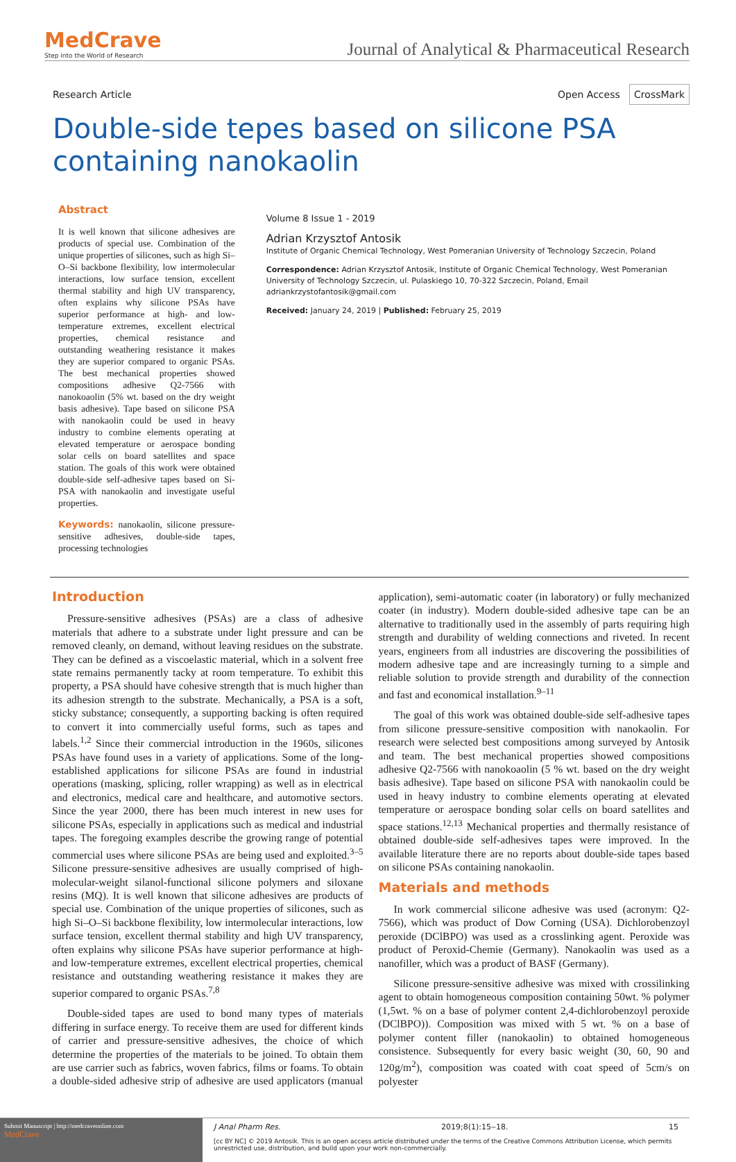MedCrave
Step into the World of Research
Journal of Analytical & Pharmaceutical Research
Research Article Open Access CrossMark
Double-side tepes based on silicone PSA containing nanokaolin
Abstract
It is well known that silicone adhesives are products of special use. Combination of the unique properties of silicones, such as high Si–O–Si backbone flexibility, low intermolecular interactions, low surface tension, excellent thermal stability and high UV transparency, often explains why silicone PSAs have superior performance at high- and low-temperature extremes, excellent electrical properties, chemical resistance and outstanding weathering resistance it makes they are superior compared to organic PSAs. The best mechanical properties showed compositions adhesive Q2-7566 with nanokoaolin (5% wt. based on the dry weight basis adhesive). Tape based on silicone PSA with nanokaolin could be used in heavy industry to combine elements operating at elevated temperature or aerospace bonding solar cells on board satellites and space station. The goals of this work were obtained double-side self-adhesive tapes based on Si-PSA with nanokaolin and investigate useful properties.
Keywords: nanokaolin, silicone pressure-sensitive adhesives, double-side tapes, processing technologies
Volume 8 Issue 1 - 2019
Adrian Krzysztof Antosik
Institute of Organic Chemical Technology, West Pomeranian University of Technology Szczecin, Poland
Correspondence: Adrian Krzysztof Antosik, Institute of Organic Chemical Technology, West Pomeranian University of Technology Szczecin, ul. Pulaskiego 10, 70-322 Szczecin, Poland, Email adriankrzystofantosik@gmail.com
Received: January 24, 2019 | Published: February 25, 2019
Introduction
Pressure-sensitive adhesives (PSAs) are a class of adhesive materials that adhere to a substrate under light pressure and can be removed cleanly, on demand, without leaving residues on the substrate. They can be defined as a viscoelastic material, which in a solvent free state remains permanently tacky at room temperature. To exhibit this property, a PSA should have cohesive strength that is much higher than its adhesion strength to the substrate. Mechanically, a PSA is a soft, sticky substance; consequently, a supporting backing is often required to convert it into commercially useful forms, such as tapes and labels.<sup>1,2</sup> Since their commercial introduction in the 1960s, silicones PSAs have found uses in a variety of applications. Some of the long-established applications for silicone PSAs are found in industrial operations (masking, splicing, roller wrapping) as well as in electrical and electronics, medical care and healthcare, and automotive sectors. Since the year 2000, there has been much interest in new uses for silicone PSAs, especially in applications such as medical and industrial tapes. The foregoing examples describe the growing range of potential commercial uses where silicone PSAs are being used and exploited.<sup>3–5</sup> Silicone pressure-sensitive adhesives are usually comprised of high-molecular-weight silanol-functional silicone polymers and siloxane resins (MQ). It is well known that silicone adhesives are products of special use. Combination of the unique properties of silicones, such as high Si–O–Si backbone flexibility, low intermolecular interactions, low surface tension, excellent thermal stability and high UV transparency, often explains why silicone PSAs have superior performance at high- and low-temperature extremes, excellent electrical properties, chemical resistance and outstanding weathering resistance it makes they are superior compared to organic PSAs.<sup>7,8</sup>
Double-sided tapes are used to bond many types of materials differing in surface energy. To receive them are used for different kinds of carrier and pressure-sensitive adhesives, the choice of which determine the properties of the materials to be joined. To obtain them are use carrier such as fabrics, woven fabrics, films or foams. To obtain a double-sided adhesive strip of adhesive are used applicators (manual application), semi-automatic coater (in laboratory) or fully mechanized coater (in industry). Modern double-sided adhesive tape can be an alternative to traditionally used in the assembly of parts requiring high strength and durability of welding connections and riveted. In recent years, engineers from all industries are discovering the possibilities of modern adhesive tape and are increasingly turning to a simple and reliable solution to provide strength and durability of the connection and fast and economical installation.<sup>9–11</sup>
The goal of this work was obtained double-side self-adhesive tapes from silicone pressure-sensitive composition with nanokaolin. For research were selected best compositions among surveyed by Antosik and team. The best mechanical properties showed compositions adhesive Q2-7566 with nanokoaolin (5 % wt. based on the dry weight basis adhesive). Tape based on silicone PSA with nanokaolin could be used in heavy industry to combine elements operating at elevated temperature or aerospace bonding solar cells on board satellites and space stations.<sup>12,13</sup> Mechanical properties and thermally resistance of obtained double-side self-adhesives tapes were improved. In the available literature there are no reports about double-side tapes based on silicone PSAs containing nanokaolin.
Materials and methods
In work commercial silicone adhesive was used (acronym: Q2-7566), which was product of Dow Corning (USA). Dichlorobenzoyl peroxide (DClBPO) was used as a crosslinking agent. Peroxide was product of Peroxid-Chemie (Germany). Nanokaolin was used as a nanofiller, which was a product of BASF (Germany).
Silicone pressure-sensitive adhesive was mixed with crossilinking agent to obtain homogeneous composition containing 50wt. % polymer (1,5wt. % on a base of polymer content 2,4-dichlorobenzoyl peroxide (DClBPO)). Composition was mixed with 5 wt. % on a base of polymer content filler (nanokaolin) to obtained homogeneous consistence. Subsequently for every basic weight (30, 60, 90 and 120g/m<sup>2</sup>), composition was coated with coat speed of 5cm/s on polyester
Submit Manuscript | http://medcraveonline.com
MedCrave
J Anal Pharm Res. 2019;8(1):15‒18. 15
[cc BY NC] © 2019 Antosik. This is an open access article distributed under the terms of the Creative Commons Attribution License, which permits unrestricted use, distribution, and build upon your work non-commercially.